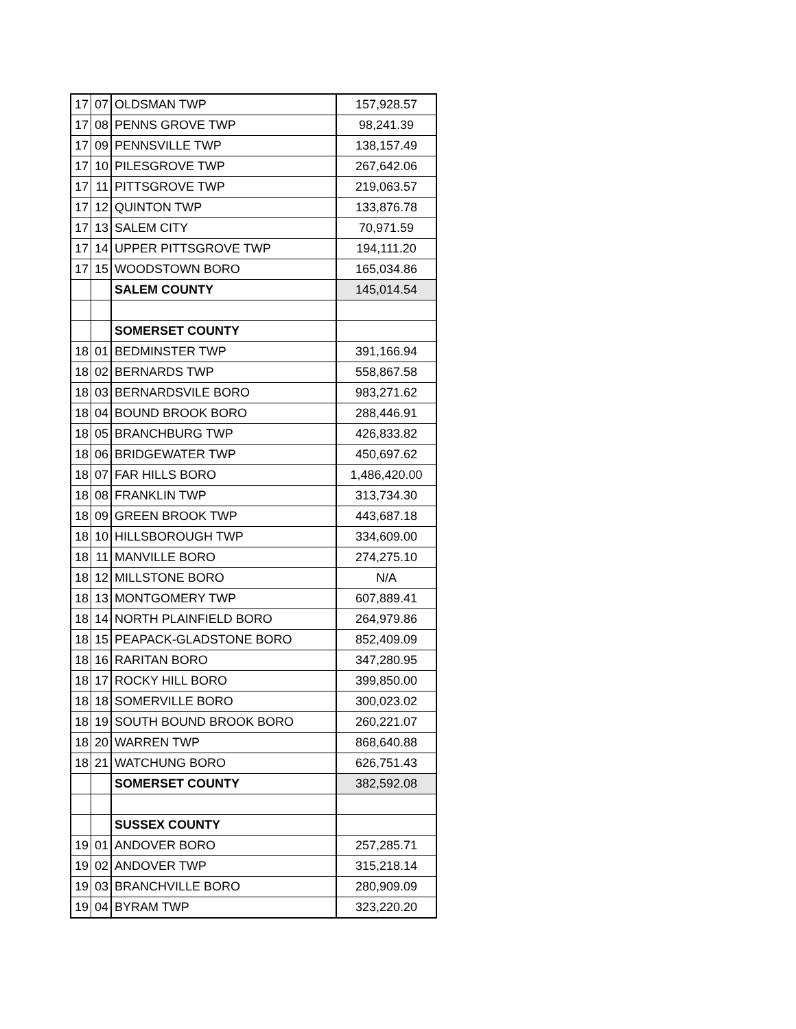| 17 | 07 | OLDSMAN TWP | 157,928.57 |
| 17 | 08 | PENNS GROVE TWP | 98,241.39 |
| 17 | 09 | PENNSVILLE TWP | 138,157.49 |
| 17 | 10 | PILESGROVE TWP | 267,642.06 |
| 17 | 11 | PITTSGROVE TWP | 219,063.57 |
| 17 | 12 | QUINTON TWP | 133,876.78 |
| 17 | 13 | SALEM CITY | 70,971.59 |
| 17 | 14 | UPPER PITTSGROVE TWP | 194,111.20 |
| 17 | 15 | WOODSTOWN BORO | 165,034.86 |
| | | SALEM COUNTY | 145,014.54 |
| | | SOMERSET COUNTY | |
| 18 | 01 | BEDMINSTER TWP | 391,166.94 |
| 18 | 02 | BERNARDS TWP | 558,867.58 |
| 18 | 03 | BERNARDSVILE BORO | 983,271.62 |
| 18 | 04 | BOUND BROOK BORO | 288,446.91 |
| 18 | 05 | BRANCHBURG TWP | 426,833.82 |
| 18 | 06 | BRIDGEWATER TWP | 450,697.62 |
| 18 | 07 | FAR HILLS BORO | 1,486,420.00 |
| 18 | 08 | FRANKLIN TWP | 313,734.30 |
| 18 | 09 | GREEN BROOK TWP | 443,687.18 |
| 18 | 10 | HILLSBOROUGH TWP | 334,609.00 |
| 18 | 11 | MANVILLE BORO | 274,275.10 |
| 18 | 12 | MILLSTONE BORO | N/A |
| 18 | 13 | MONTGOMERY TWP | 607,889.41 |
| 18 | 14 | NORTH PLAINFIELD BORO | 264,979.86 |
| 18 | 15 | PEAPACK-GLADSTONE BORO | 852,409.09 |
| 18 | 16 | RARITAN BORO | 347,280.95 |
| 18 | 17 | ROCKY HILL BORO | 399,850.00 |
| 18 | 18 | SOMERVILLE BORO | 300,023.02 |
| 18 | 19 | SOUTH BOUND BROOK BORO | 260,221.07 |
| 18 | 20 | WARREN TWP | 868,640.88 |
| 18 | 21 | WATCHUNG BORO | 626,751.43 |
| | | SOMERSET COUNTY | 382,592.08 |
| | | SUSSEX COUNTY | |
| 19 | 01 | ANDOVER BORO | 257,285.71 |
| 19 | 02 | ANDOVER TWP | 315,218.14 |
| 19 | 03 | BRANCHVILLE BORO | 280,909.09 |
| 19 | 04 | BYRAM TWP | 323,220.20 |